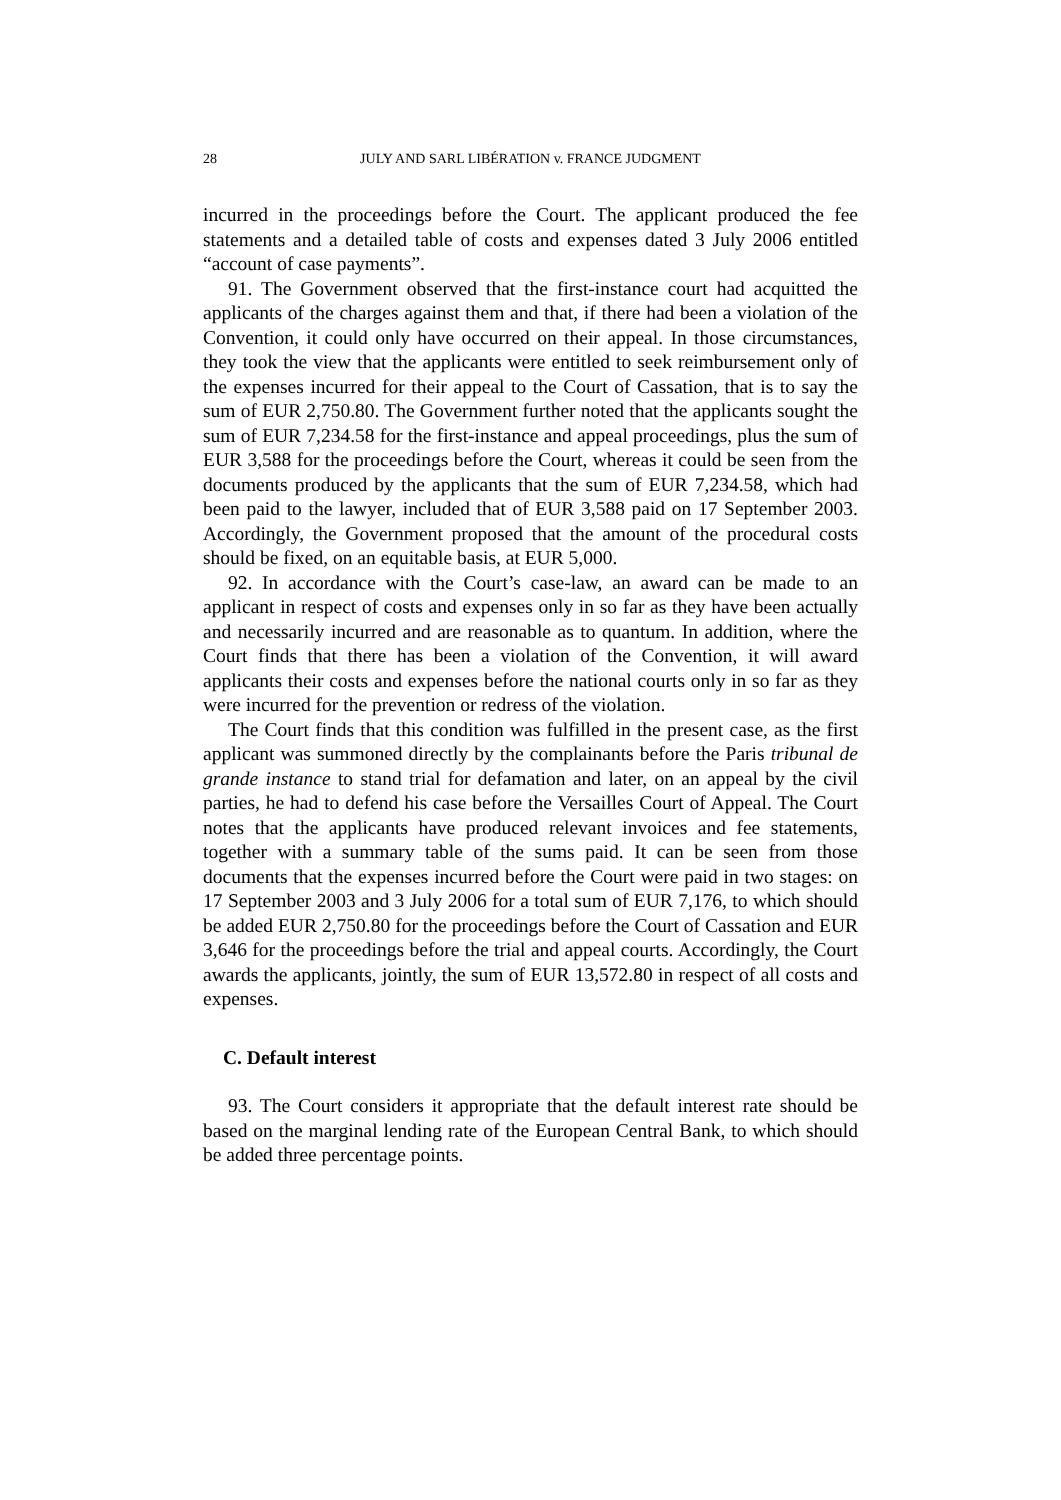28 JULY AND SARL LIBÉRATION v. FRANCE JUDGMENT
incurred in the proceedings before the Court. The applicant produced the fee statements and a detailed table of costs and expenses dated 3 July 2006 entitled “account of case payments”.
91. The Government observed that the first-instance court had acquitted the applicants of the charges against them and that, if there had been a violation of the Convention, it could only have occurred on their appeal. In those circumstances, they took the view that the applicants were entitled to seek reimbursement only of the expenses incurred for their appeal to the Court of Cassation, that is to say the sum of EUR 2,750.80. The Government further noted that the applicants sought the sum of EUR 7,234.58 for the first-instance and appeal proceedings, plus the sum of EUR 3,588 for the proceedings before the Court, whereas it could be seen from the documents produced by the applicants that the sum of EUR 7,234.58, which had been paid to the lawyer, included that of EUR 3,588 paid on 17 September 2003. Accordingly, the Government proposed that the amount of the procedural costs should be fixed, on an equitable basis, at EUR 5,000.
92. In accordance with the Court’s case-law, an award can be made to an applicant in respect of costs and expenses only in so far as they have been actually and necessarily incurred and are reasonable as to quantum. In addition, where the Court finds that there has been a violation of the Convention, it will award applicants their costs and expenses before the national courts only in so far as they were incurred for the prevention or redress of the violation.
The Court finds that this condition was fulfilled in the present case, as the first applicant was summoned directly by the complainants before the Paris tribunal de grande instance to stand trial for defamation and later, on an appeal by the civil parties, he had to defend his case before the Versailles Court of Appeal. The Court notes that the applicants have produced relevant invoices and fee statements, together with a summary table of the sums paid. It can be seen from those documents that the expenses incurred before the Court were paid in two stages: on 17 September 2003 and 3 July 2006 for a total sum of EUR 7,176, to which should be added EUR 2,750.80 for the proceedings before the Court of Cassation and EUR 3,646 for the proceedings before the trial and appeal courts. Accordingly, the Court awards the applicants, jointly, the sum of EUR 13,572.80 in respect of all costs and expenses.
C. Default interest
93. The Court considers it appropriate that the default interest rate should be based on the marginal lending rate of the European Central Bank, to which should be added three percentage points.